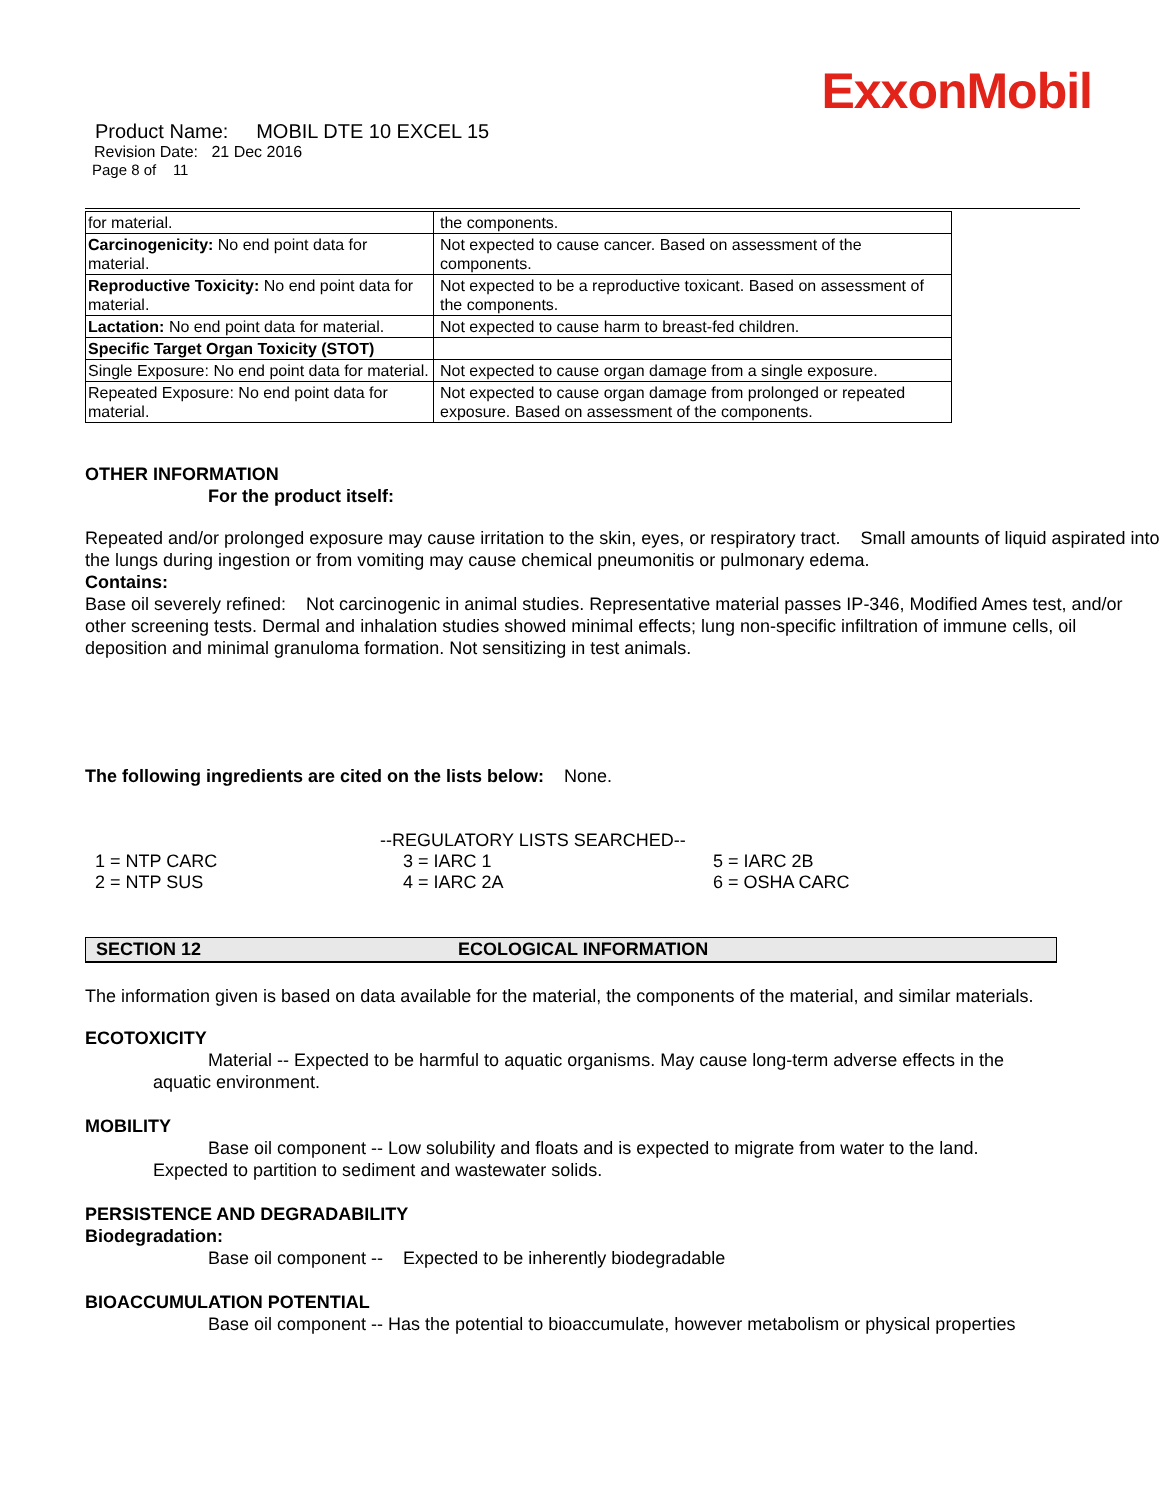ExxonMobil
Product Name: MOBIL DTE 10 EXCEL 15
Revision Date: 21 Dec 2016
Page 8 of 11
| for material. | the components. |
| Carcinogenicity: No end point data for material. | Not expected to cause cancer. Based on assessment of the components. |
| Reproductive Toxicity: No end point data for material. | Not expected to be a reproductive toxicant. Based on assessment of the components. |
| Lactation: No end point data for material. | Not expected to cause harm to breast-fed children. |
| Specific Target Organ Toxicity (STOT) | |
| Single Exposure: No end point data for material. | Not expected to cause organ damage from a single exposure. |
| Repeated Exposure: No end point data for material. | Not expected to cause organ damage from prolonged or repeated exposure. Based on assessment of the components. |
OTHER INFORMATION
For the product itself:
Repeated and/or prolonged exposure may cause irritation to the skin, eyes, or respiratory tract. Small amounts of liquid aspirated into the lungs during ingestion or from vomiting may cause chemical pneumonitis or pulmonary edema.
Contains:
Base oil severely refined: Not carcinogenic in animal studies. Representative material passes IP-346, Modified Ames test, and/or other screening tests. Dermal and inhalation studies showed minimal effects; lung non-specific infiltration of immune cells, oil deposition and minimal granuloma formation. Not sensitizing in test animals.
The following ingredients are cited on the lists below: None.
--REGULATORY LISTS SEARCHED--
| 1 = NTP CARC | 3 = IARC 1 | 5 = IARC 2B |
| 2 = NTP SUS | 4 = IARC 2A | 6 = OSHA CARC |
SECTION 12 ECOLOGICAL INFORMATION
The information given is based on data available for the material, the components of the material, and similar materials.
ECOTOXICITY
Material -- Expected to be harmful to aquatic organisms. May cause long-term adverse effects in the
aquatic environment.
MOBILITY
Base oil component -- Low solubility and floats and is expected to migrate from water to the land.
Expected to partition to sediment and wastewater solids.
PERSISTENCE AND DEGRADABILITY
Biodegradation:
Base oil component -- Expected to be inherently biodegradable
BIOACCUMULATION POTENTIAL
Base oil component -- Has the potential to bioaccumulate, however metabolism or physical properties